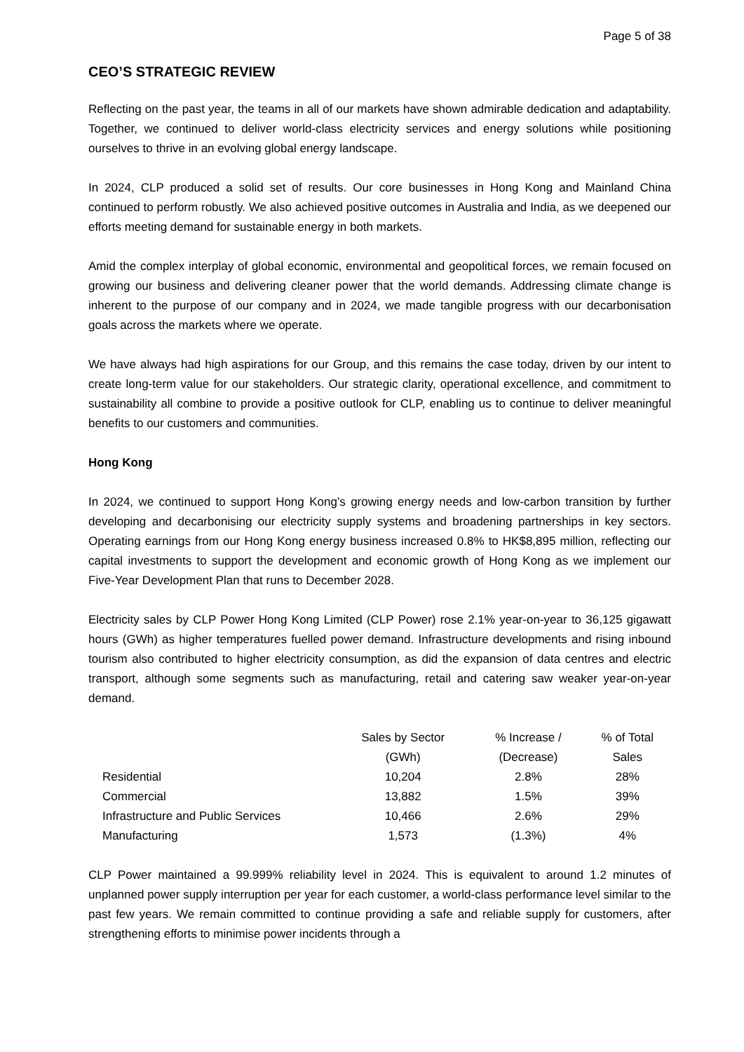Page 5 of 38
CEO’S STRATEGIC REVIEW
Reflecting on the past year, the teams in all of our markets have shown admirable dedication and adaptability. Together, we continued to deliver world-class electricity services and energy solutions while positioning ourselves to thrive in an evolving global energy landscape.
In 2024, CLP produced a solid set of results. Our core businesses in Hong Kong and Mainland China continued to perform robustly. We also achieved positive outcomes in Australia and India, as we deepened our efforts meeting demand for sustainable energy in both markets.
Amid the complex interplay of global economic, environmental and geopolitical forces, we remain focused on growing our business and delivering cleaner power that the world demands. Addressing climate change is inherent to the purpose of our company and in 2024, we made tangible progress with our decarbonisation goals across the markets where we operate.
We have always had high aspirations for our Group, and this remains the case today, driven by our intent to create long-term value for our stakeholders. Our strategic clarity, operational excellence, and commitment to sustainability all combine to provide a positive outlook for CLP, enabling us to continue to deliver meaningful benefits to our customers and communities.
Hong Kong
In 2024, we continued to support Hong Kong’s growing energy needs and low-carbon transition by further developing and decarbonising our electricity supply systems and broadening partnerships in key sectors. Operating earnings from our Hong Kong energy business increased 0.8% to HK$8,895 million, reflecting our capital investments to support the development and economic growth of Hong Kong as we implement our Five-Year Development Plan that runs to December 2028.
Electricity sales by CLP Power Hong Kong Limited (CLP Power) rose 2.1% year-on-year to 36,125 gigawatt hours (GWh) as higher temperatures fuelled power demand. Infrastructure developments and rising inbound tourism also contributed to higher electricity consumption, as did the expansion of data centres and electric transport, although some segments such as manufacturing, retail and catering saw weaker year-on-year demand.
| | Sales by Sector (GWh) | % Increase / (Decrease) | % of Total Sales |
| --- | --- | --- | --- |
| Residential | 10,204 | 2.8% | 28% |
| Commercial | 13,882 | 1.5% | 39% |
| Infrastructure and Public Services | 10,466 | 2.6% | 29% |
| Manufacturing | 1,573 | (1.3%) | 4% |
CLP Power maintained a 99.999% reliability level in 2024. This is equivalent to around 1.2 minutes of unplanned power supply interruption per year for each customer, a world-class performance level similar to the past few years. We remain committed to continue providing a safe and reliable supply for customers, after strengthening efforts to minimise power incidents through a